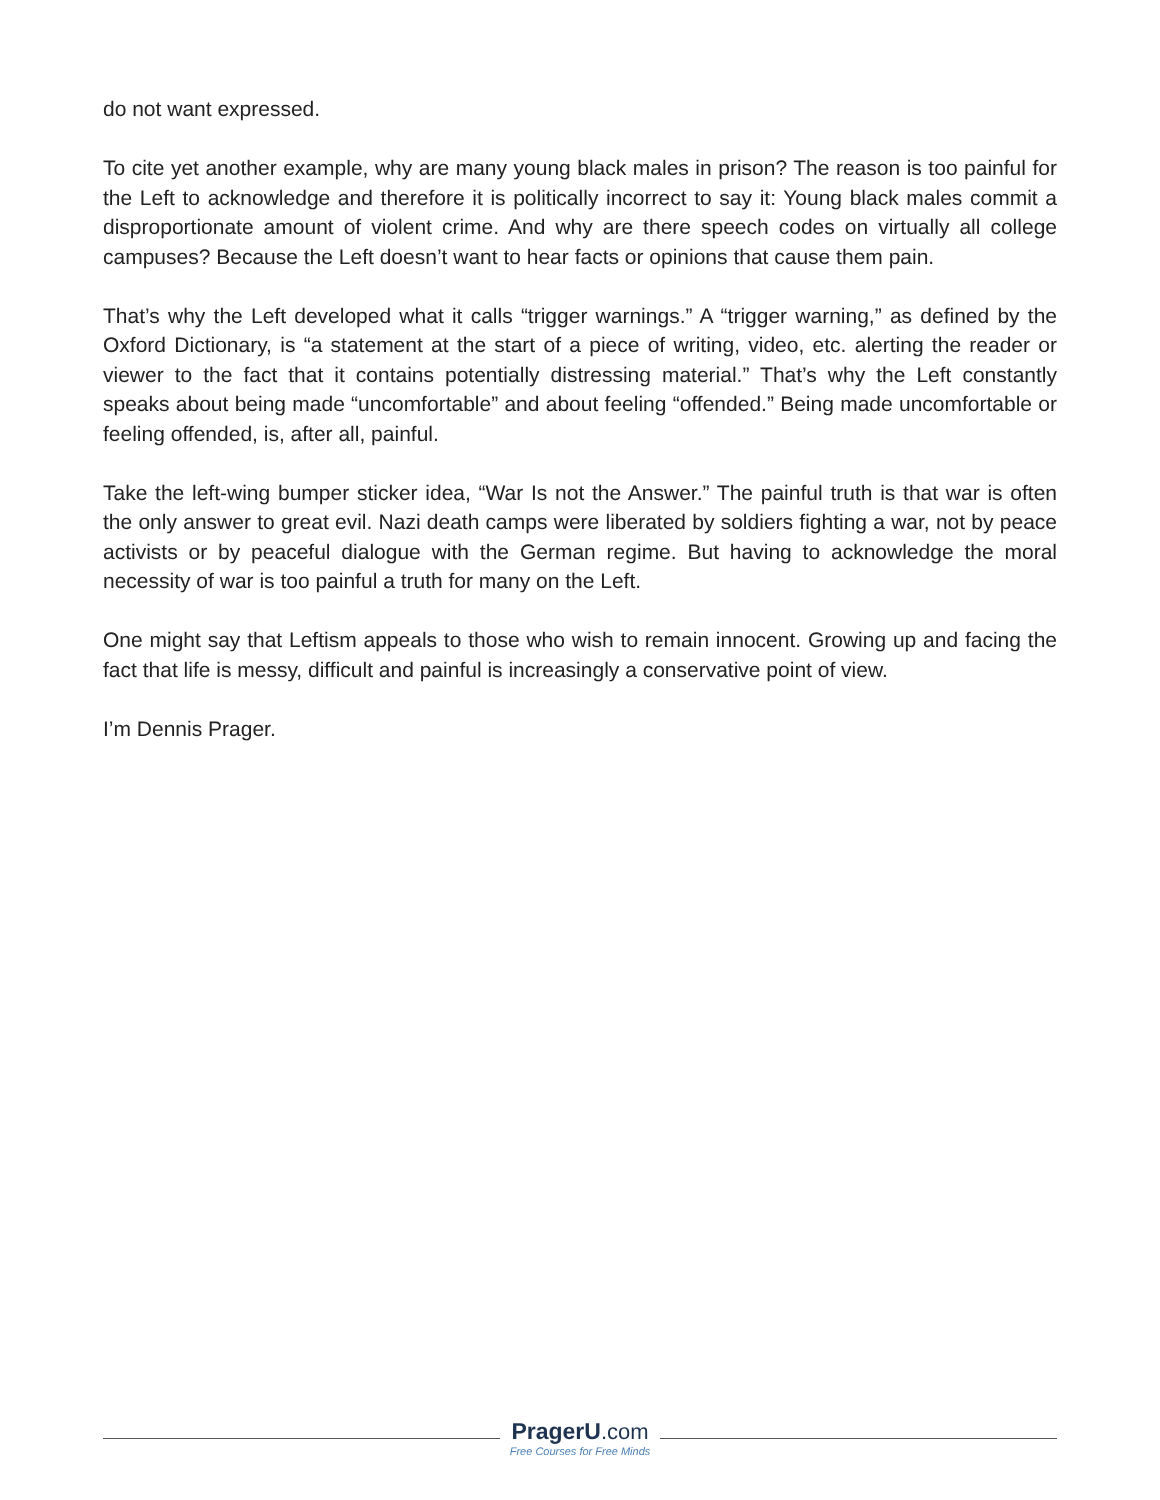do not want expressed.
To cite yet another example, why are many young black males in prison? The reason is too painful for the Left to acknowledge and therefore it is politically incorrect to say it: Young black males commit a disproportionate amount of violent crime. And why are there speech codes on virtually all college campuses? Because the Left doesn’t want to hear facts or opinions that cause them pain.
That’s why the Left developed what it calls “trigger warnings.” A “trigger warning,” as defined by the Oxford Dictionary, is “a statement at the start of a piece of writing, video, etc. alerting the reader or viewer to the fact that it contains potentially distressing material.” That’s why the Left constantly speaks about being made “uncomfortable” and about feeling “offended.” Being made uncomfortable or feeling offended, is, after all, painful.
Take the left-wing bumper sticker idea, “War Is not the Answer.” The painful truth is that war is often the only answer to great evil. Nazi death camps were liberated by soldiers fighting a war, not by peace activists or by peaceful dialogue with the German regime. But having to acknowledge the moral necessity of war is too painful a truth for many on the Left.
One might say that Leftism appeals to those who wish to remain innocent. Growing up and facing the fact that life is messy, difficult and painful is increasingly a conservative point of view.
I’m Dennis Prager.
PragerU.com
Free Courses for Free Minds